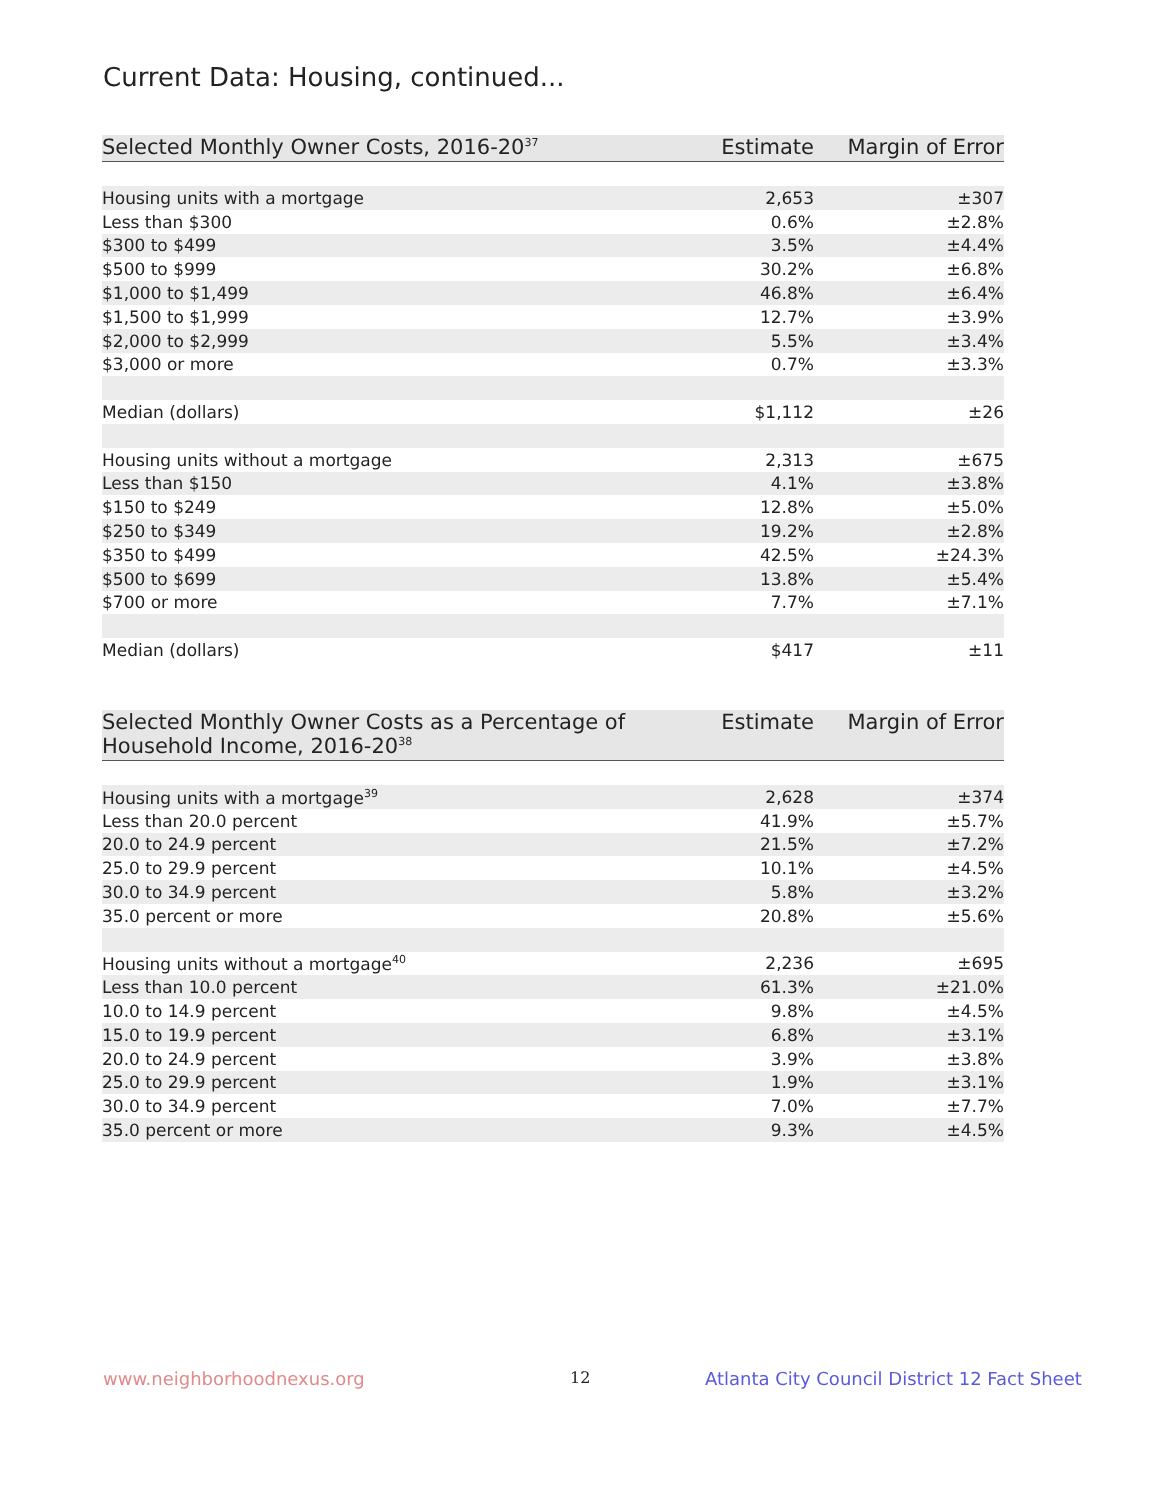Current Data: Housing, continued...
| Selected Monthly Owner Costs, 2016-20<sup>37</sup> | Estimate | Margin of Error |
| --- | --- | --- |
| Housing units with a mortgage | 2,653 | ±307 |
| Less than $300 | 0.6% | ±2.8% |
| $300 to $499 | 3.5% | ±4.4% |
| $500 to $999 | 30.2% | ±6.8% |
| $1,000 to $1,499 | 46.8% | ±6.4% |
| $1,500 to $1,999 | 12.7% | ±3.9% |
| $2,000 to $2,999 | 5.5% | ±3.4% |
| $3,000 or more | 0.7% | ±3.3% |
| Median (dollars) | $1,112 | ±26 |
| Housing units without a mortgage | 2,313 | ±675 |
| Less than $150 | 4.1% | ±3.8% |
| $150 to $249 | 12.8% | ±5.0% |
| $250 to $349 | 19.2% | ±2.8% |
| $350 to $499 | 42.5% | ±24.3% |
| $500 to $699 | 13.8% | ±5.4% |
| $700 or more | 7.7% | ±7.1% |
| Median (dollars) | $417 | ±11 |
| Selected Monthly Owner Costs as a Percentage of Household Income, 2016-20<sup>38</sup> | Estimate | Margin of Error |
| --- | --- | --- |
| Housing units with a mortgage<sup>39</sup> | 2,628 | ±374 |
| Less than 20.0 percent | 41.9% | ±5.7% |
| 20.0 to 24.9 percent | 21.5% | ±7.2% |
| 25.0 to 29.9 percent | 10.1% | ±4.5% |
| 30.0 to 34.9 percent | 5.8% | ±3.2% |
| 35.0 percent or more | 20.8% | ±5.6% |
| Housing units without a mortgage<sup>40</sup> | 2,236 | ±695 |
| Less than 10.0 percent | 61.3% | ±21.0% |
| 10.0 to 14.9 percent | 9.8% | ±4.5% |
| 15.0 to 19.9 percent | 6.8% | ±3.1% |
| 20.0 to 24.9 percent | 3.9% | ±3.8% |
| 25.0 to 29.9 percent | 1.9% | ±3.1% |
| 30.0 to 34.9 percent | 7.0% | ±7.7% |
| 35.0 percent or more | 9.3% | ±4.5% |
www.neighborhoodnexus.org 12
Atlanta City Council District 12 Fact Sheet